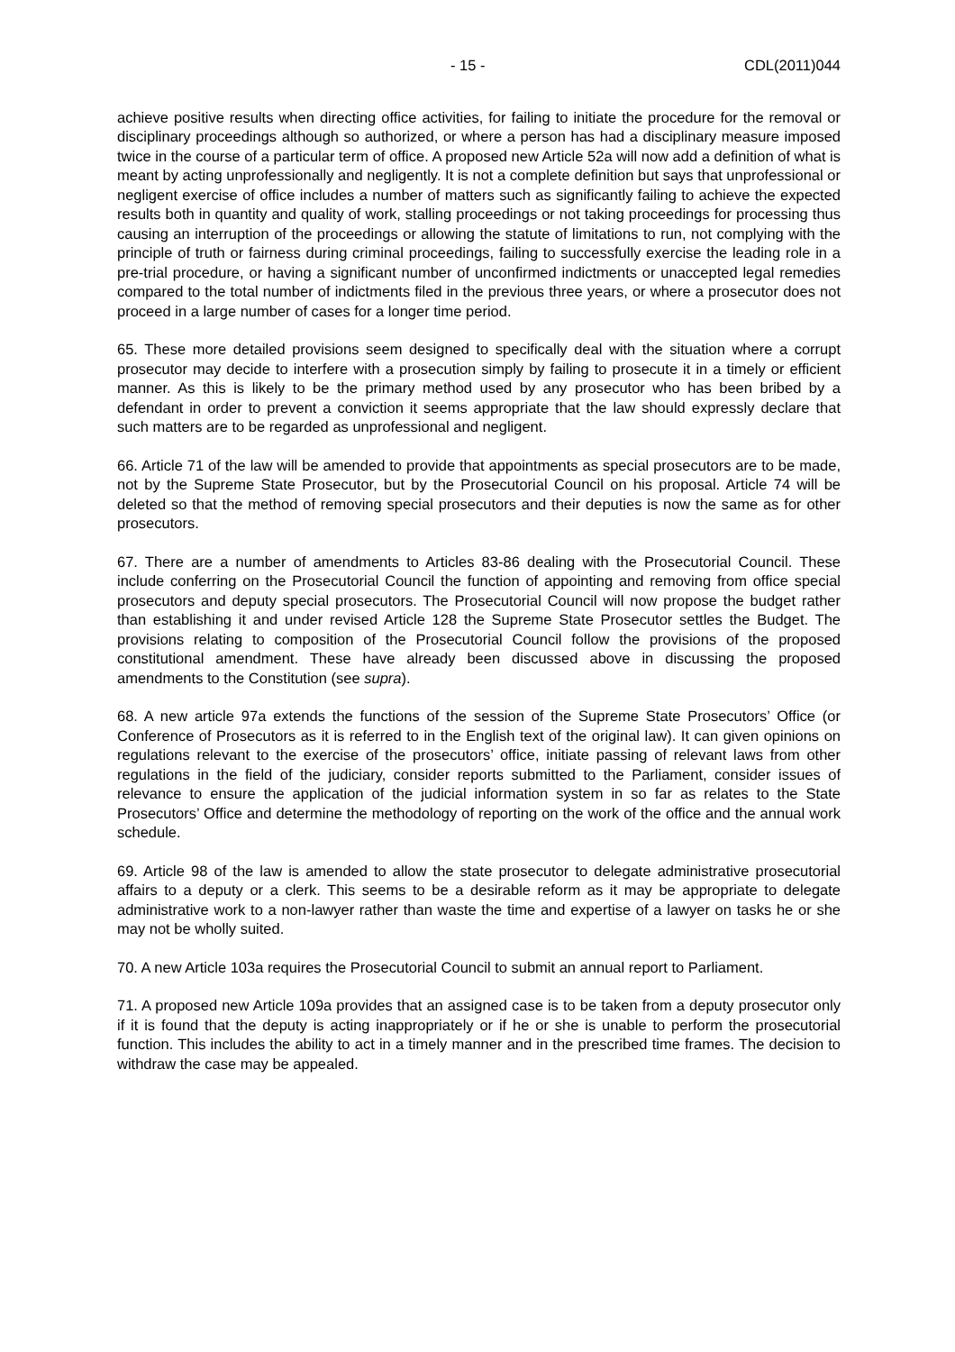- 15 - CDL(2011)044
achieve positive results when directing office activities, for failing to initiate the procedure for the removal or disciplinary proceedings although so authorized, or where a person has had a disciplinary measure imposed twice in the course of a particular term of office. A proposed new Article 52a will now add a definition of what is meant by acting unprofessionally and negligently. It is not a complete definition but says that unprofessional or negligent exercise of office includes a number of matters such as significantly failing to achieve the expected results both in quantity and quality of work, stalling proceedings or not taking proceedings for processing thus causing an interruption of the proceedings or allowing the statute of limitations to run, not complying with the principle of truth or fairness during criminal proceedings, failing to successfully exercise the leading role in a pre-trial procedure, or having a significant number of unconfirmed indictments or unaccepted legal remedies compared to the total number of indictments filed in the previous three years, or where a prosecutor does not proceed in a large number of cases for a longer time period.
65. These more detailed provisions seem designed to specifically deal with the situation where a corrupt prosecutor may decide to interfere with a prosecution simply by failing to prosecute it in a timely or efficient manner. As this is likely to be the primary method used by any prosecutor who has been bribed by a defendant in order to prevent a conviction it seems appropriate that the law should expressly declare that such matters are to be regarded as unprofessional and negligent.
66. Article 71 of the law will be amended to provide that appointments as special prosecutors are to be made, not by the Supreme State Prosecutor, but by the Prosecutorial Council on his proposal. Article 74 will be deleted so that the method of removing special prosecutors and their deputies is now the same as for other prosecutors.
67. There are a number of amendments to Articles 83-86 dealing with the Prosecutorial Council. These include conferring on the Prosecutorial Council the function of appointing and removing from office special prosecutors and deputy special prosecutors. The Prosecutorial Council will now propose the budget rather than establishing it and under revised Article 128 the Supreme State Prosecutor settles the Budget. The provisions relating to composition of the Prosecutorial Council follow the provisions of the proposed constitutional amendment. These have already been discussed above in discussing the proposed amendments to the Constitution (see supra).
68. A new article 97a extends the functions of the session of the Supreme State Prosecutors’ Office (or Conference of Prosecutors as it is referred to in the English text of the original law). It can given opinions on regulations relevant to the exercise of the prosecutors’ office, initiate passing of relevant laws from other regulations in the field of the judiciary, consider reports submitted to the Parliament, consider issues of relevance to ensure the application of the judicial information system in so far as relates to the State Prosecutors’ Office and determine the methodology of reporting on the work of the office and the annual work schedule.
69. Article 98 of the law is amended to allow the state prosecutor to delegate administrative prosecutorial affairs to a deputy or a clerk. This seems to be a desirable reform as it may be appropriate to delegate administrative work to a non-lawyer rather than waste the time and expertise of a lawyer on tasks he or she may not be wholly suited.
70. A new Article 103a requires the Prosecutorial Council to submit an annual report to Parliament.
71. A proposed new Article 109a provides that an assigned case is to be taken from a deputy prosecutor only if it is found that the deputy is acting inappropriately or if he or she is unable to perform the prosecutorial function. This includes the ability to act in a timely manner and in the prescribed time frames. The decision to withdraw the case may be appealed.